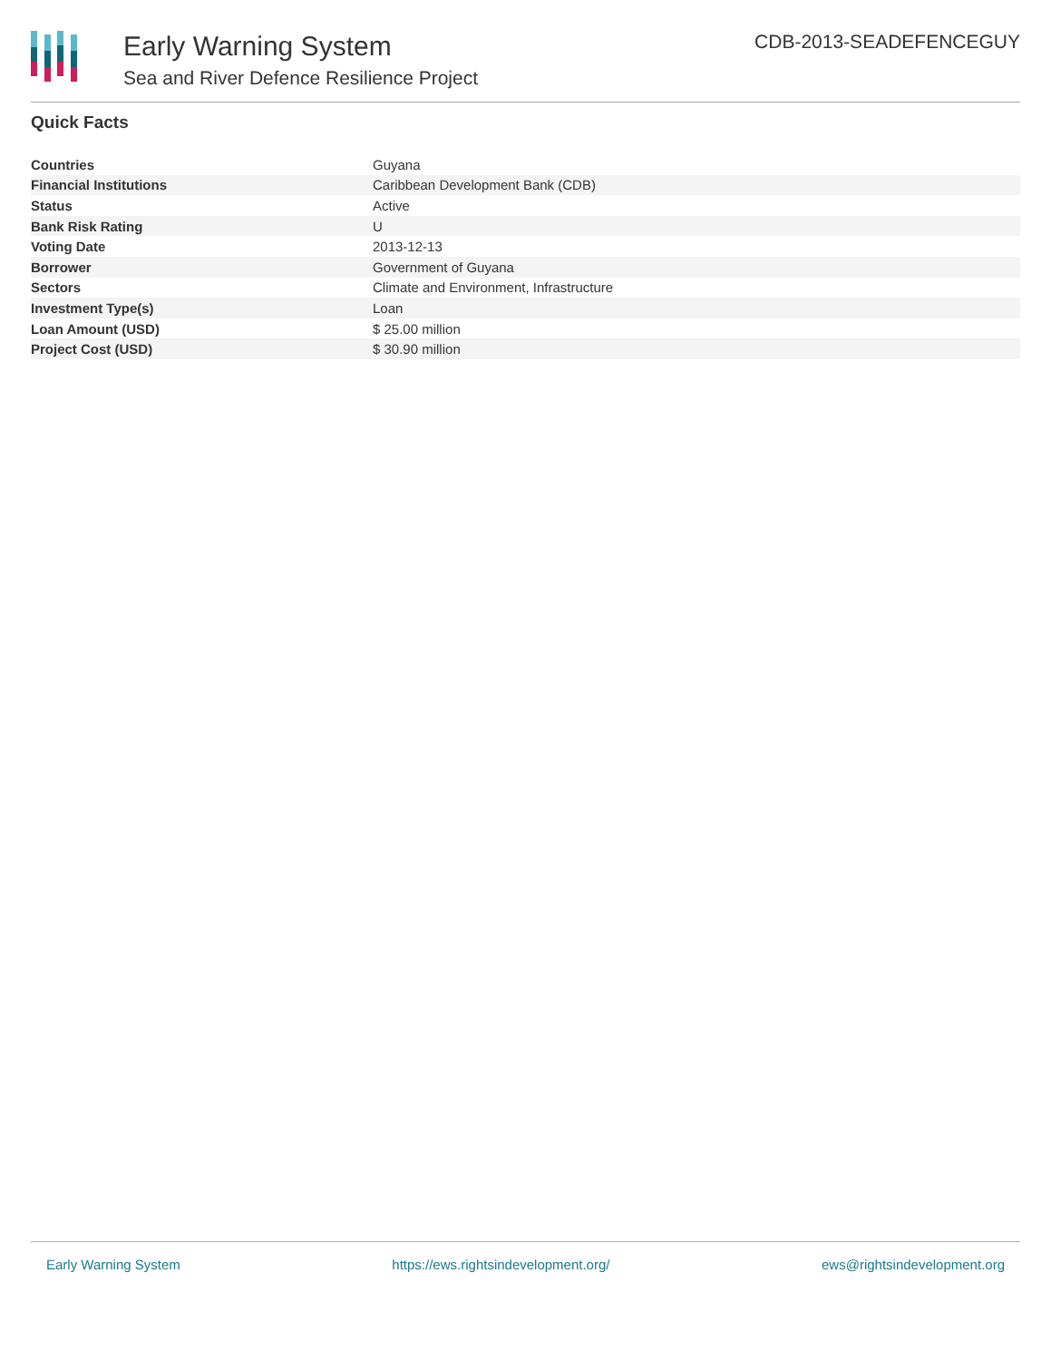Early Warning System
Sea and River Defence Resilience Project
CDB-2013-SEADEFENCEGUY
Quick Facts
| Countries | Guyana |
| Financial Institutions | Caribbean Development Bank (CDB) |
| Status | Active |
| Bank Risk Rating | U |
| Voting Date | 2013-12-13 |
| Borrower | Government of Guyana |
| Sectors | Climate and Environment, Infrastructure |
| Investment Type(s) | Loan |
| Loan Amount (USD) | $ 25.00 million |
| Project Cost (USD) | $ 30.90 million |
Early Warning System https://ews.rightsindevelopment.org/ ews@rightsindevelopment.org